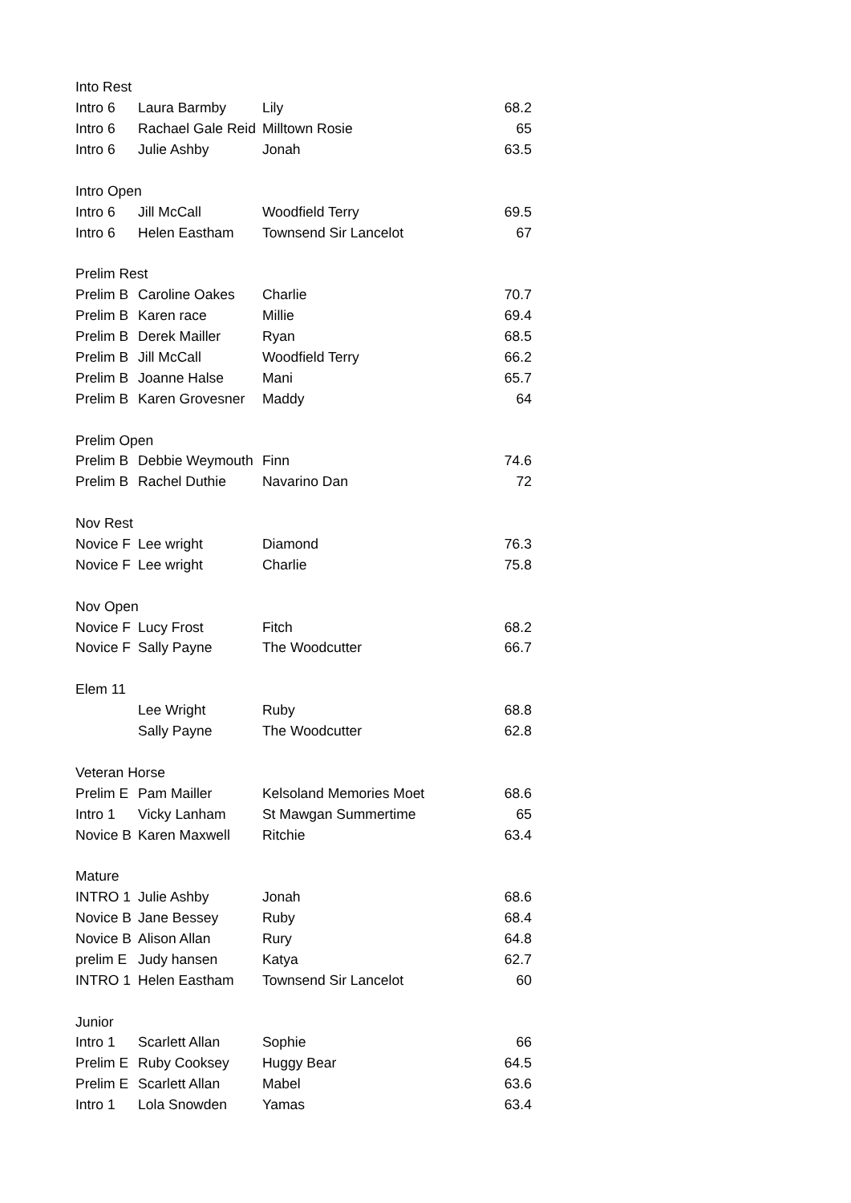| Into Rest | | | |
| Intro 6 | Laura Barmby | Lily | 68.2 |
| Intro 6 | Rachael Gale Reid | Milltown Rosie | 65 |
| Intro 6 | Julie Ashby | Jonah | 63.5 |
| Intro Open | | | |
| Intro 6 | Jill McCall | Woodfield Terry | 69.5 |
| Intro 6 | Helen Eastham | Townsend Sir Lancelot | 67 |
| Prelim Rest | | | |
| Prelim B | Caroline Oakes | Charlie | 70.7 |
| Prelim B | Karen race | Millie | 69.4 |
| Prelim B | Derek Mailler | Ryan | 68.5 |
| Prelim B | Jill McCall | Woodfield Terry | 66.2 |
| Prelim B | Joanne Halse | Mani | 65.7 |
| Prelim B | Karen Grovesner | Maddy | 64 |
| Prelim Open | | | |
| Prelim B | Debbie Weymouth | Finn | 74.6 |
| Prelim B | Rachel Duthie | Navarino Dan | 72 |
| Nov Rest | | | |
| Novice F | Lee wright | Diamond | 76.3 |
| Novice F | Lee wright | Charlie | 75.8 |
| Nov Open | | | |
| Novice F | Lucy Frost | Fitch | 68.2 |
| Novice F | Sally Payne | The Woodcutter | 66.7 |
| Elem 11 | | | |
| | Lee Wright | Ruby | 68.8 |
| | Sally Payne | The Woodcutter | 62.8 |
| Veteran Horse | | | |
| Prelim E | Pam Mailler | Kelsoland Memories Moet | 68.6 |
| Intro 1 | Vicky Lanham | St Mawgan Summertime | 65 |
| Novice B | Karen Maxwell | Ritchie | 63.4 |
| Mature | | | |
| INTRO 1 | Julie Ashby | Jonah | 68.6 |
| Novice B | Jane Bessey | Ruby | 68.4 |
| Novice B | Alison Allan | Rury | 64.8 |
| prelim E | Judy hansen | Katya | 62.7 |
| INTRO 1 | Helen Eastham | Townsend Sir Lancelot | 60 |
| Junior | | | |
| Intro 1 | Scarlett Allan | Sophie | 66 |
| Prelim E | Ruby Cooksey | Huggy Bear | 64.5 |
| Prelim E | Scarlett Allan | Mabel | 63.6 |
| Intro 1 | Lola Snowden | Yamas | 63.4 |